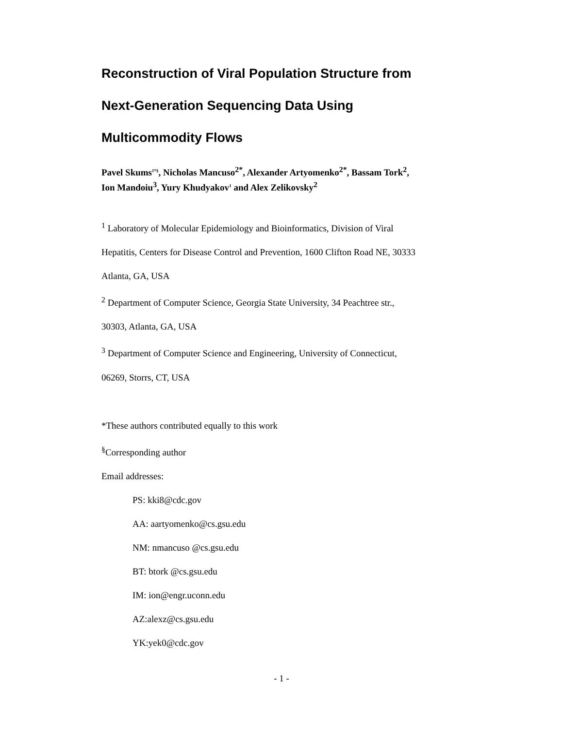Reconstruction of Viral Population Structure from
Next-Generation Sequencing Data Using
Multicommodity Flows
Pavel Skums<sup>1*§</sup>, Nicholas Mancuso<sup>2*</sup>, Alexander Artyomenko<sup>2*</sup>, Bassam Tork<sup>2</sup>,
Ion Mandoiu<sup>3</sup>, Yury Khudyakov<sup>1</sup> and Alex Zelikovsky<sup>2</sup>
<sup>1</sup> Laboratory of Molecular Epidemiology and Bioinformatics, Division of Viral
Hepatitis, Centers for Disease Control and Prevention, 1600 Clifton Road NE, 30333
Atlanta, GA, USA
<sup>2</sup> Department of Computer Science, Georgia State University, 34 Peachtree str.,
30303, Atlanta, GA, USA
<sup>3</sup> Department of Computer Science and Engineering, University of Connecticut,
06269, Storrs, CT, USA
*These authors contributed equally to this work
<sup>§</sup> Corresponding author
Email addresses:
PS: kki8@cdc.gov
AA: aartyomenko@cs.gsu.edu
NM: nmancuso @cs.gsu.edu
BT: btork @cs.gsu.edu
IM: ion@engr.uconn.edu
AZ:alexz@cs.gsu.edu
YK:yek0@cdc.gov
- 1 -